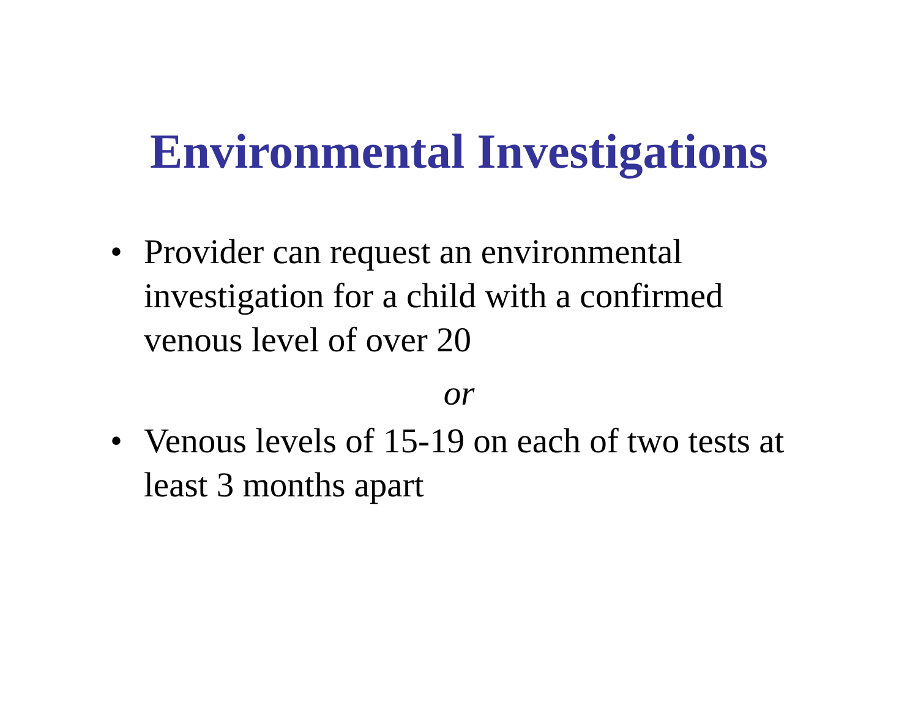Environmental Investigations
• Provider can request an environmental investigation for a child with a confirmed venous level of over 20
or
• Venous levels of 15-19 on each of two tests at least 3 months apart